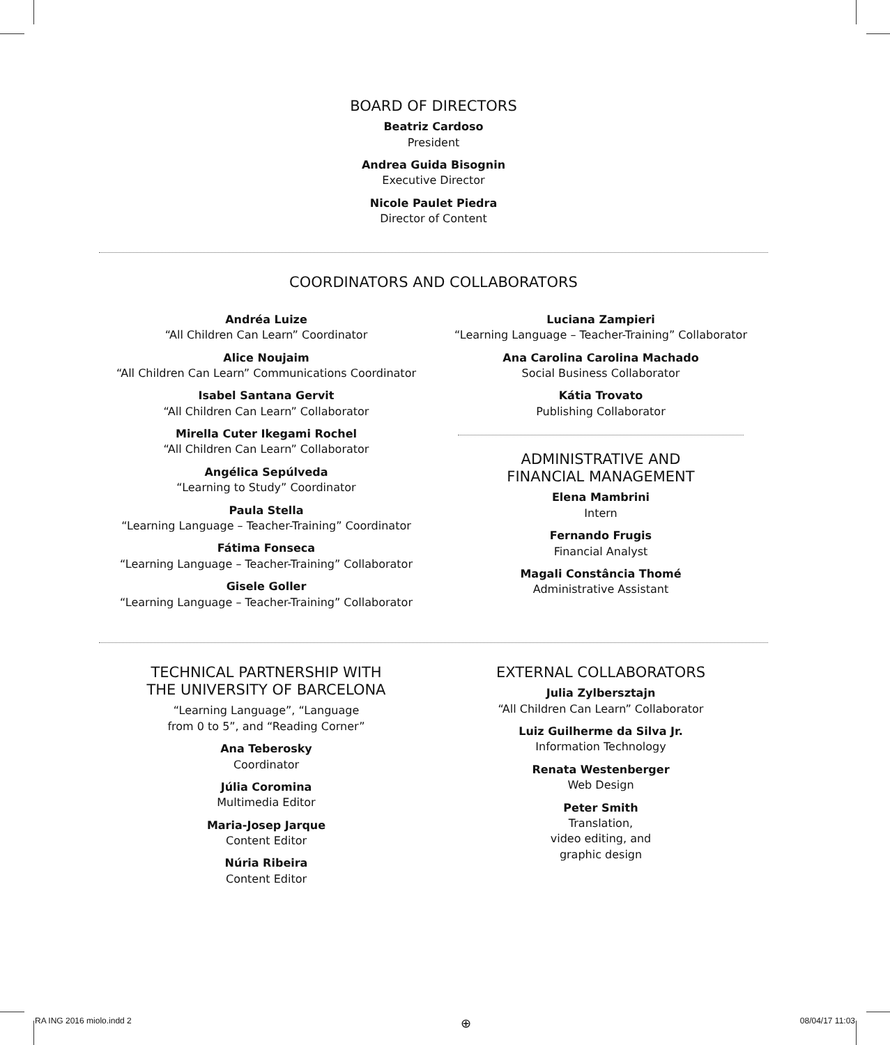BOARD OF DIRECTORS
Beatriz Cardoso
President
Andrea Guida Bisognin
Executive Director
Nicole Paulet Piedra
Director of Content
COORDINATORS AND COLLABORATORS
Andréa Luize
“All Children Can Learn” Coordinator
Alice Noujaim
“All Children Can Learn” Communications Coordinator
Isabel Santana Gervit
“All Children Can Learn” Collaborator
Mirella Cuter Ikegami Rochel
“All Children Can Learn” Collaborator
Angélica Sepúlveda
“Learning to Study” Coordinator
Paula Stella
“Learning Language – Teacher-Training” Coordinator
Fátima Fonseca
“Learning Language – Teacher-Training” Collaborator
Gisele Goller
“Learning Language – Teacher-Training” Collaborator
Luciana Zampieri
“Learning Language – Teacher-Training” Collaborator
Ana Carolina Carolina Machado
Social Business Collaborator
Kátia Trovato
Publishing Collaborator
ADMINISTRATIVE AND
FINANCIAL MANAGEMENT
Elena Mambrini
Intern
Fernando Frugis
Financial Analyst
Magali Constância Thomé
Administrative Assistant
TECHNICAL PARTNERSHIP WITH
THE UNIVERSITY OF BARCELONA
“Learning Language”, “Language
from 0 to 5”, and “Reading Corner”
Ana Teberosky
Coordinator
Júlia Coromina
Multimedia Editor
Maria-Josep Jarque
Content Editor
Núria Ribeira
Content Editor
EXTERNAL COLLABORATORS
Julia Zylbersztajn
“All Children Can Learn” Collaborator
Luiz Guilherme da Silva Jr.
Information Technology
Renata Westenberger
Web Design
Peter Smith
Translation,
video editing, and
graphic design
RA ING 2016 miolo.indd 2 ⊕ 08/04/17 11:03